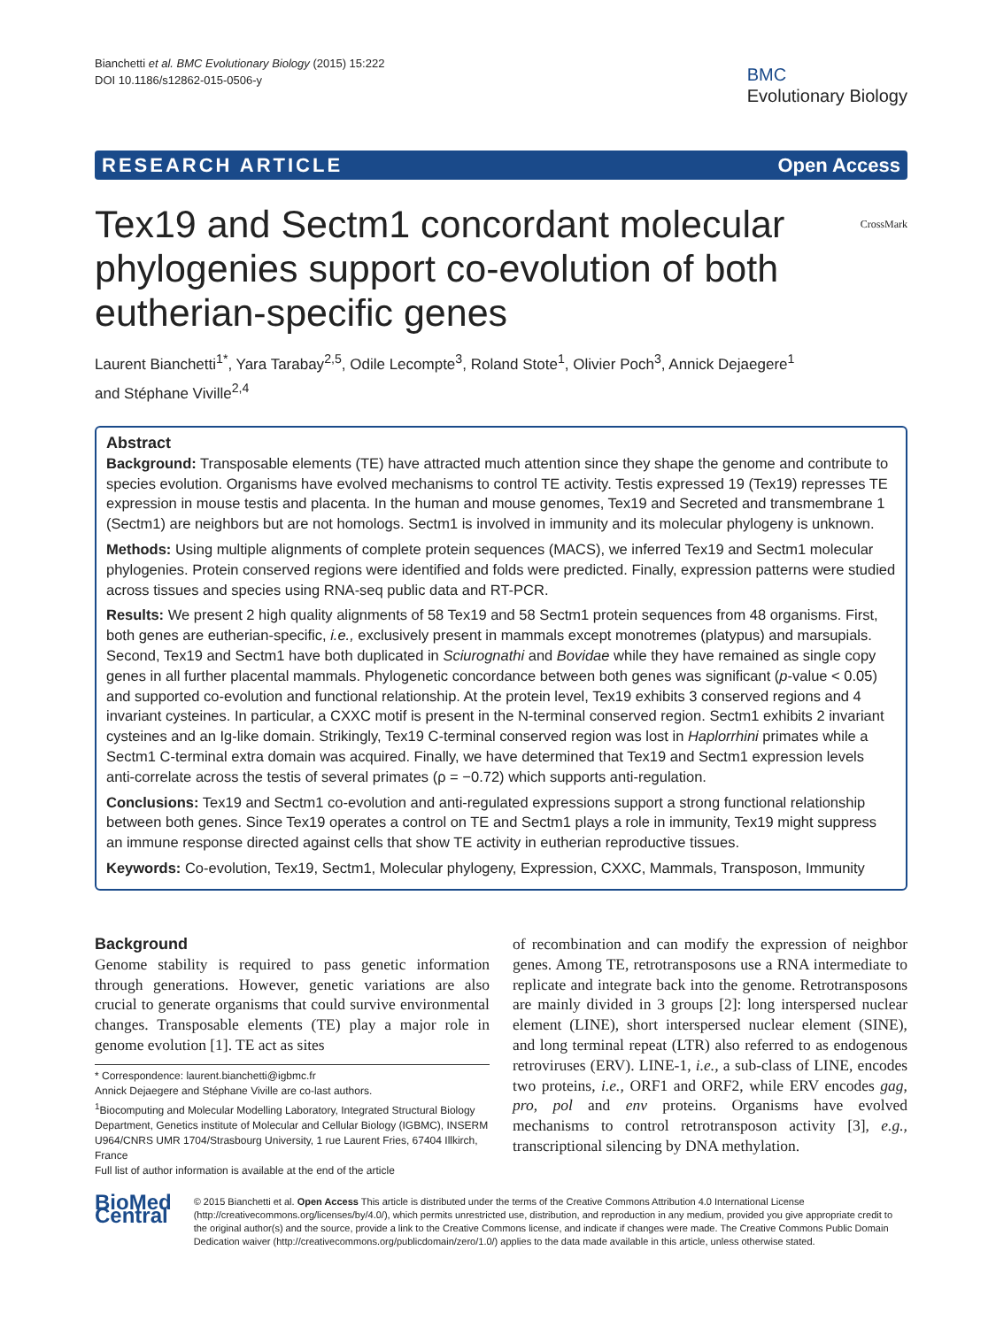Bianchetti et al. BMC Evolutionary Biology (2015) 15:222
DOI 10.1186/s12862-015-0506-y
BMC
Evolutionary Biology
RESEARCH ARTICLE Open Access
Tex19 and Sectm1 concordant molecular phylogenies support co-evolution of both eutherian-specific genes
CrossMark
Laurent Bianchetti<sup>1*</sup>, Yara Tarabay<sup>2,5</sup>, Odile Lecompte<sup>3</sup>, Roland Stote<sup>1</sup>, Olivier Poch<sup>3</sup>, Annick Dejaegere<sup>1</sup>
and Stéphane Viville<sup>2,4</sup>
Abstract
Background: Transposable elements (TE) have attracted much attention since they shape the genome and contribute to species evolution. Organisms have evolved mechanisms to control TE activity. Testis expressed 19 (Tex19) represses TE expression in mouse testis and placenta. In the human and mouse genomes, Tex19 and Secreted and transmembrane 1 (Sectm1) are neighbors but are not homologs. Sectm1 is involved in immunity and its molecular phylogeny is unknown.
Methods: Using multiple alignments of complete protein sequences (MACS), we inferred Tex19 and Sectm1 molecular phylogenies. Protein conserved regions were identified and folds were predicted. Finally, expression patterns were studied across tissues and species using RNA-seq public data and RT-PCR.
Results: We present 2 high quality alignments of 58 Tex19 and 58 Sectm1 protein sequences from 48 organisms. First, both genes are eutherian-specific, i.e., exclusively present in mammals except monotremes (platypus) and marsupials. Second, Tex19 and Sectm1 have both duplicated in Sciurognathi and Bovidae while they have remained as single copy genes in all further placental mammals. Phylogenetic concordance between both genes was significant (p-value < 0.05) and supported co-evolution and functional relationship. At the protein level, Tex19 exhibits 3 conserved regions and 4 invariant cysteines. In particular, a CXXC motif is present in the N-terminal conserved region. Sectm1 exhibits 2 invariant cysteines and an Ig-like domain. Strikingly, Tex19 C-terminal conserved region was lost in Haplorrhini primates while a Sectm1 C-terminal extra domain was acquired. Finally, we have determined that Tex19 and Sectm1 expression levels anti-correlate across the testis of several primates (ρ = −0.72) which supports anti-regulation.
Conclusions: Tex19 and Sectm1 co-evolution and anti-regulated expressions support a strong functional relationship between both genes. Since Tex19 operates a control on TE and Sectm1 plays a role in immunity, Tex19 might suppress an immune response directed against cells that show TE activity in eutherian reproductive tissues.
Keywords: Co-evolution, Tex19, Sectm1, Molecular phylogeny, Expression, CXXC, Mammals, Transposon, Immunity
Background
Genome stability is required to pass genetic information through generations. However, genetic variations are also crucial to generate organisms that could survive environmental changes. Transposable elements (TE) play a major role in genome evolution [1]. TE act as sites
* Correspondence: laurent.bianchetti@igbmc.fr
Annick Dejaegere and Stéphane Viville are co-last authors.
<sup>1</sup> Biocomputing and Molecular Modelling Laboratory, Integrated Structural Biology Department, Genetics institute of Molecular and Cellular Biology (IGBMC), INSERM U964/CNRS UMR 1704/Strasbourg University, 1 rue Laurent Fries, 67404 Illkirch, France
Full list of author information is available at the end of the article
of recombination and can modify the expression of neighbor genes. Among TE, retrotransposons use a RNA intermediate to replicate and integrate back into the genome. Retrotransposons are mainly divided in 3 groups [2]: long interspersed nuclear element (LINE), short interspersed nuclear element (SINE), and long terminal repeat (LTR) also referred to as endogenous retroviruses (ERV). LINE-1, i.e., a sub-class of LINE, encodes two proteins, i.e., ORF1 and ORF2, while ERV encodes gag, pro, pol and env proteins. Organisms have evolved mechanisms to control retrotransposon activity [3], e.g., transcriptional silencing by DNA methylation.
BioMed Central
© 2015 Bianchetti et al. Open Access This article is distributed under the terms of the Creative Commons Attribution 4.0 International License (http://creativecommons.org/licenses/by/4.0/), which permits unrestricted use, distribution, and reproduction in any medium, provided you give appropriate credit to the original author(s) and the source, provide a link to the Creative Commons license, and indicate if changes were made. The Creative Commons Public Domain Dedication waiver (http://creativecommons.org/publicdomain/zero/1.0/) applies to the data made available in this article, unless otherwise stated.